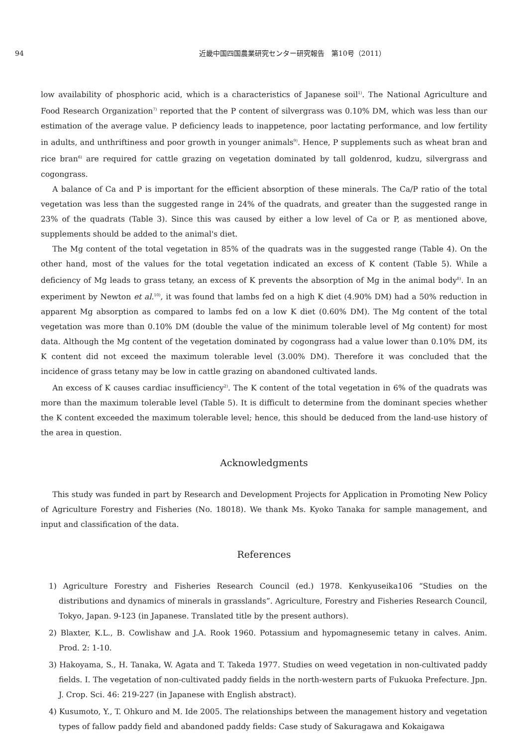94 近畿中国四国農業研究センター研究報告　第10号（2011）
low availability of phosphoric acid, which is a characteristics of Japanese soil<sup>1)</sup>. The National Agriculture and Food Research Organization<sup>7)</sup> reported that the P content of silvergrass was 0.10% DM, which was less than our estimation of the average value. P deficiency leads to inappetence, poor lactating performance, and low fertility in adults, and unthriftiness and poor growth in younger animals<sup>9)</sup>. Hence, P supplements such as wheat bran and rice bran<sup>6)</sup> are required for cattle grazing on vegetation dominated by tall goldenrod, kudzu, silvergrass and cogongrass.
A balance of Ca and P is important for the efficient absorption of these minerals. The Ca/P ratio of the total vegetation was less than the suggested range in 24% of the quadrats, and greater than the suggested range in 23% of the quadrats (Table 3). Since this was caused by either a low level of Ca or P, as mentioned above, supplements should be added to the animal's diet.
The Mg content of the total vegetation in 85% of the quadrats was in the suggested range (Table 4). On the other hand, most of the values for the total vegetation indicated an excess of K content (Table 5). While a deficiency of Mg leads to grass tetany, an excess of K prevents the absorption of Mg in the animal body<sup>8)</sup>. In an experiment by Newton et al.<sup>10)</sup>, it was found that lambs fed on a high K diet (4.90% DM) had a 50% reduction in apparent Mg absorption as compared to lambs fed on a low K diet (0.60% DM). The Mg content of the total vegetation was more than 0.10% DM (double the value of the minimum tolerable level of Mg content) for most data. Although the Mg content of the vegetation dominated by cogongrass had a value lower than 0.10% DM, its K content did not exceed the maximum tolerable level (3.00% DM). Therefore it was concluded that the incidence of grass tetany may be low in cattle grazing on abandoned cultivated lands.
An excess of K causes cardiac insufficiency<sup>2)</sup>. The K content of the total vegetation in 6% of the quadrats was more than the maximum tolerable level (Table 5). It is difficult to determine from the dominant species whether the K content exceeded the maximum tolerable level; hence, this should be deduced from the land-use history of the area in question.
Acknowledgments
This study was funded in part by Research and Development Projects for Application in Promoting New Policy of Agriculture Forestry and Fisheries (No. 18018). We thank Ms. Kyoko Tanaka for sample management, and input and classification of the data.
References
1) Agriculture Forestry and Fisheries Research Council (ed.) 1978. Kenkyuseika106 “Studies on the distributions and dynamics of minerals in grasslands”. Agriculture, Forestry and Fisheries Research Council, Tokyo, Japan. 9-123 (in Japanese. Translated title by the present authors).
2) Blaxter, K.L., B. Cowlishaw and J.A. Rook 1960. Potassium and hypomagnesemic tetany in calves. Anim. Prod. 2: 1-10.
3) Hakoyama, S., H. Tanaka, W. Agata and T. Takeda 1977. Studies on weed vegetation in non-cultivated paddy fields. I. The vegetation of non-cultivated paddy fields in the north-western parts of Fukuoka Prefecture. Jpn. J. Crop. Sci. 46: 219-227 (in Japanese with English abstract).
4) Kusumoto, Y., T. Ohkuro and M. Ide 2005. The relationships between the management history and vegetation types of fallow paddy field and abandoned paddy fields: Case study of Sakuragawa and Kokaigawa